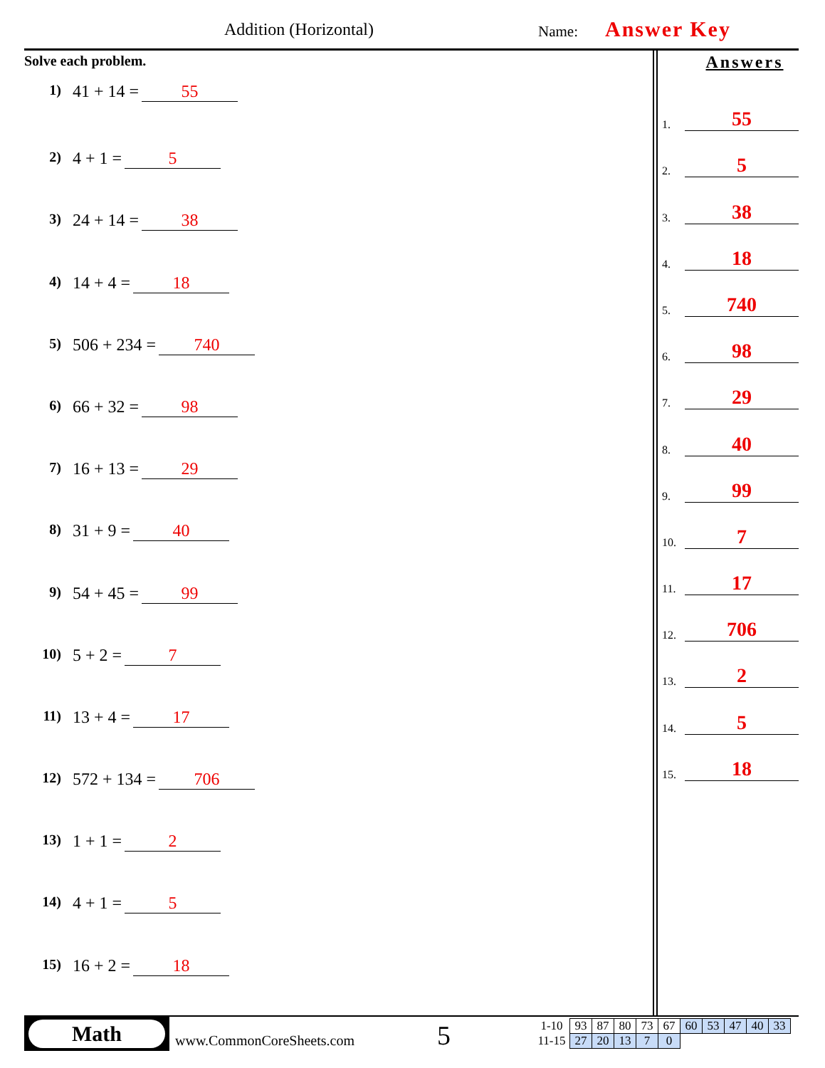Addition (Horizontal) Name: Answer Key
Solve each problem.
1) 41 + 14 = 55
2) 4 + 1 = 5
3) 24 + 14 = 38
4) 14 + 4 = 18
5) 506 + 234 = 740
6) 66 + 32 = 98
7) 16 + 13 = 29
8) 31 + 9 = 40
9) 54 + 45 = 99
10) 5 + 2 = 7
11) 13 + 4 = 17
12) 572 + 134 = 706
13) 1 + 1 = 2
14) 4 + 1 = 5
15) 16 + 2 = 18
Answers
1. 55
2. 5
3. 38
4. 18
5. 740
6. 98
7. 29
8. 40
9. 99
10. 7
11. 17
12. 706
13. 2
14. 5
15. 18
Math
www.CommonCoreSheets.com 5
| 1-10 | 93 | 87 | 80 | 73 | 67 | 60 | 53 | 47 | 40 | 33 |
| 11-15 | 27 | 20 | 13 | 7 | 0 | | | | | |